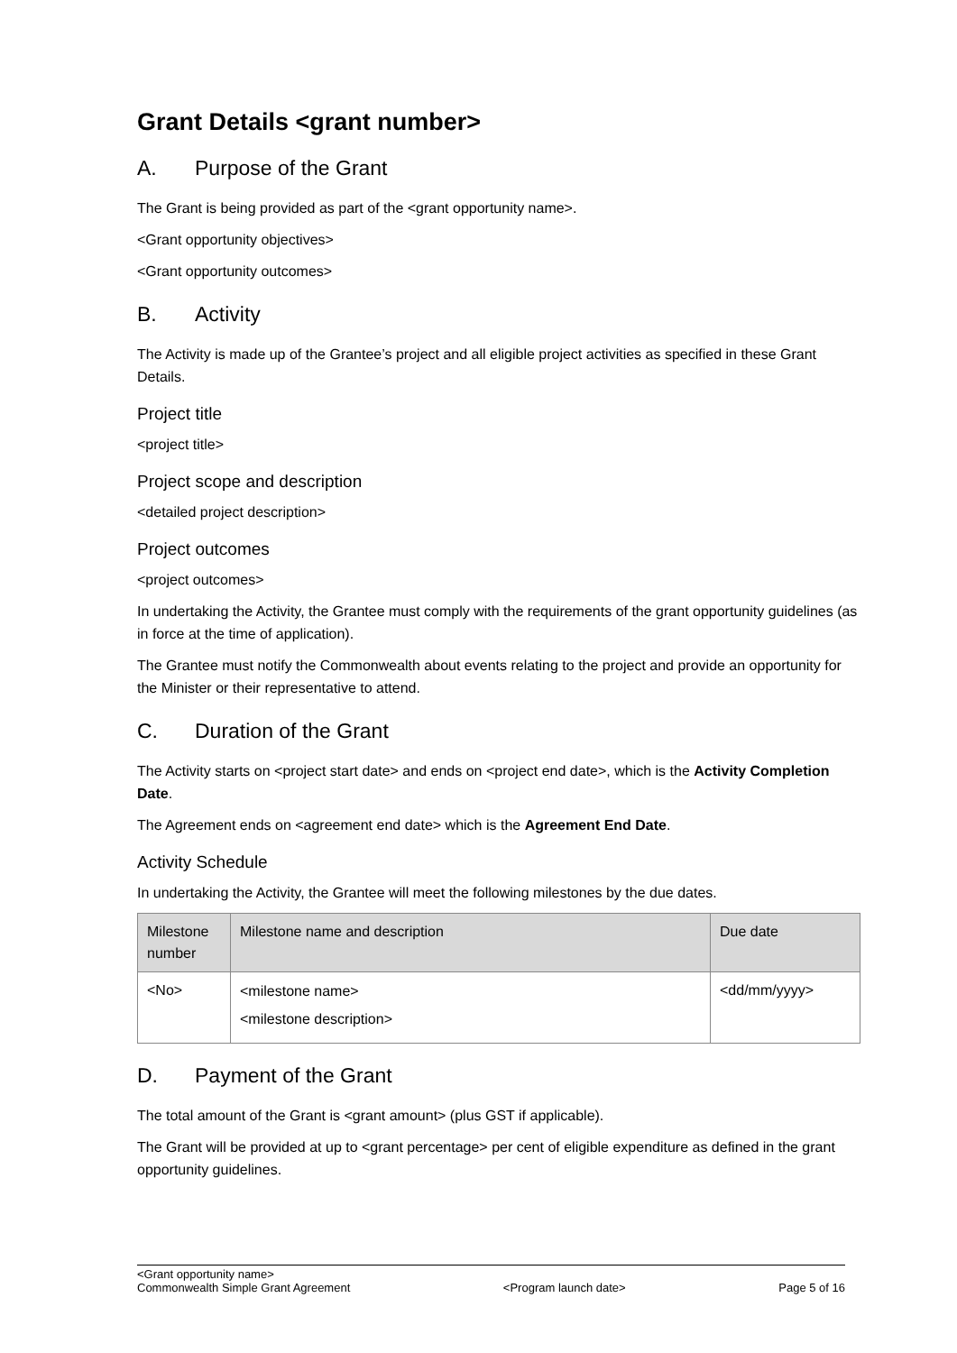Grant Details <grant number>
A. Purpose of the Grant
The Grant is being provided as part of the <grant opportunity name>.
<Grant opportunity objectives>
<Grant opportunity outcomes>
B. Activity
The Activity is made up of the Grantee’s project and all eligible project activities as specified in these Grant Details.
Project title
<project title>
Project scope and description
<detailed project description>
Project outcomes
<project outcomes>
In undertaking the Activity, the Grantee must comply with the requirements of the grant opportunity guidelines (as in force at the time of application).
The Grantee must notify the Commonwealth about events relating to the project and provide an opportunity for the Minister or their representative to attend.
C. Duration of the Grant
The Activity starts on <project start date> and ends on <project end date>, which is the Activity Completion Date.
The Agreement ends on <agreement end date> which is the Agreement End Date.
Activity Schedule
In undertaking the Activity, the Grantee will meet the following milestones by the due dates.
| Milestone number | Milestone name and description | Due date |
| --- | --- | --- |
| <No> | <milestone name> <milestone description> | <dd/mm/yyyy> |
D. Payment of the Grant
The total amount of the Grant is <grant amount> (plus GST if applicable).
The Grant will be provided at up to <grant percentage> per cent of eligible expenditure as defined in the grant opportunity guidelines.
<Grant opportunity name>
Commonwealth Simple Grant Agreement <Program launch date> Page 5 of 16